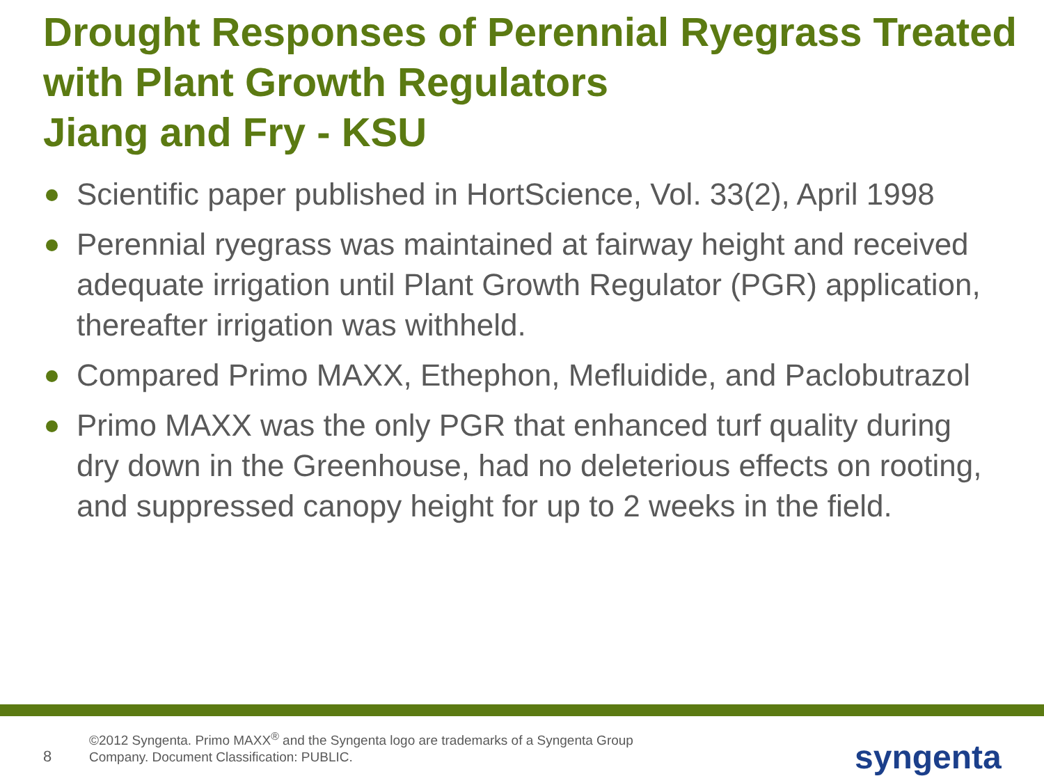Drought Responses of Perennial Ryegrass Treated with Plant Growth Regulators
Jiang and Fry - KSU
Scientific paper published in HortScience, Vol. 33(2), April 1998
Perennial ryegrass was maintained at fairway height and received adequate irrigation until Plant Growth Regulator (PGR) application, thereafter irrigation was withheld.
Compared Primo MAXX, Ethephon, Mefluidide, and Paclobutrazol
Primo MAXX was the only PGR that enhanced turf quality during dry down in the Greenhouse, had no deleterious effects on rooting, and suppressed canopy height for up to 2 weeks in the field.
8
©2012 Syngenta. Primo MAXX<sup>®</sup> and the Syngenta logo are trademarks of a Syngenta Group Company. Document Classification: PUBLIC.
syngenta